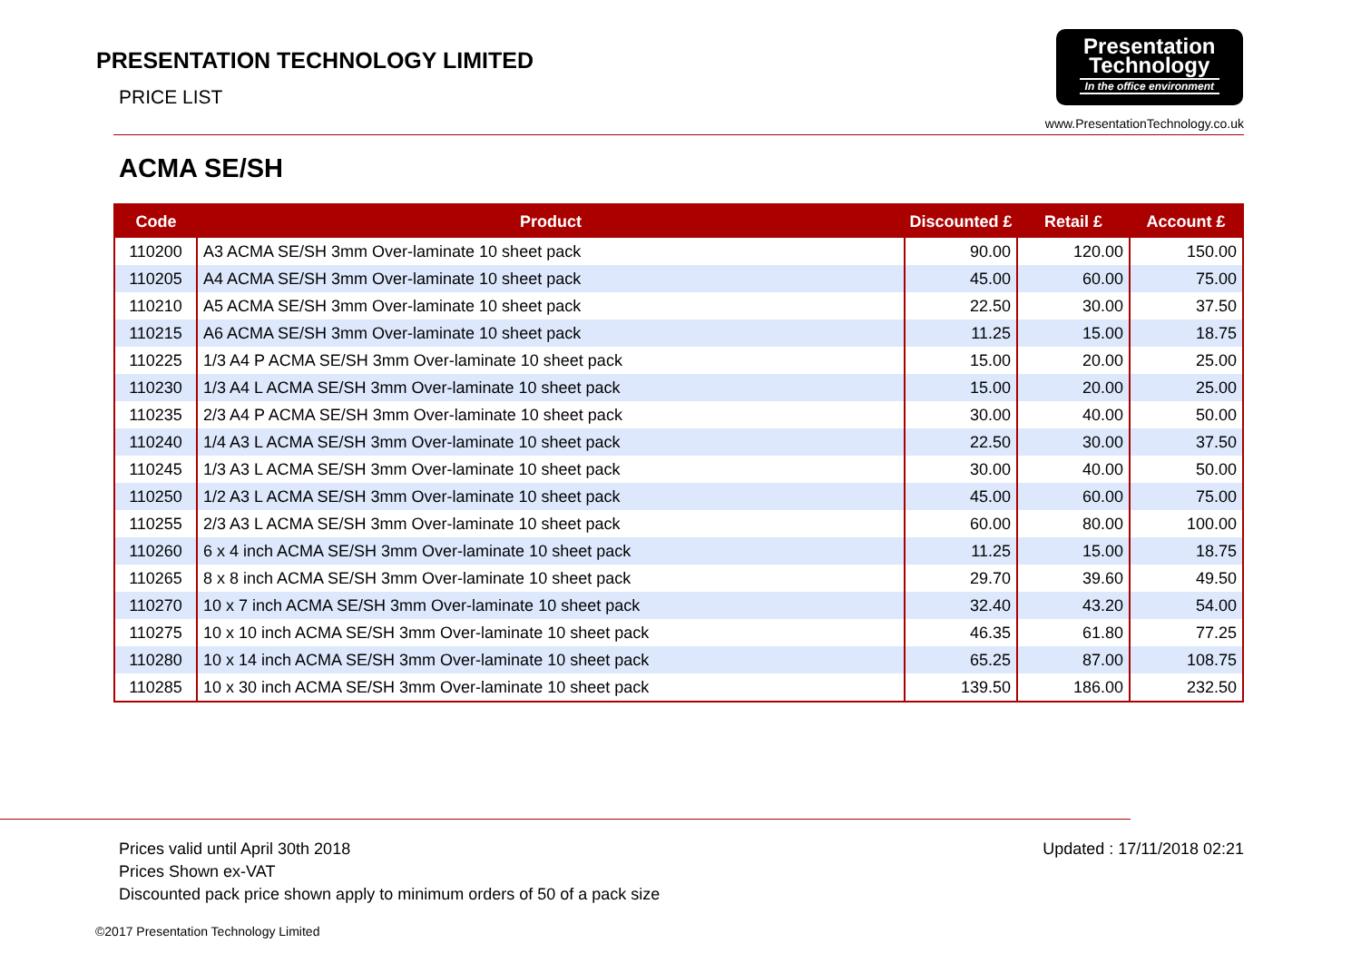PRESENTATION TECHNOLOGY LIMITED
PRICE LIST
Presentation Technology
In the office environment
www.PresentationTechnology.co.uk
ACMA SE/SH
| Code | Product | Discounted £ | Retail £ | Account £ |
| --- | --- | --- | --- | --- |
| 110200 | A3 ACMA SE/SH 3mm Over-laminate 10 sheet pack | 90.00 | 120.00 | 150.00 |
| 110205 | A4 ACMA SE/SH 3mm Over-laminate 10 sheet pack | 45.00 | 60.00 | 75.00 |
| 110210 | A5 ACMA SE/SH 3mm Over-laminate 10 sheet pack | 22.50 | 30.00 | 37.50 |
| 110215 | A6 ACMA SE/SH 3mm Over-laminate 10 sheet pack | 11.25 | 15.00 | 18.75 |
| 110225 | 1/3 A4 P ACMA SE/SH 3mm Over-laminate 10 sheet pack | 15.00 | 20.00 | 25.00 |
| 110230 | 1/3 A4 L ACMA SE/SH 3mm Over-laminate 10 sheet pack | 15.00 | 20.00 | 25.00 |
| 110235 | 2/3 A4 P ACMA SE/SH 3mm Over-laminate 10 sheet pack | 30.00 | 40.00 | 50.00 |
| 110240 | 1/4 A3 L ACMA SE/SH 3mm Over-laminate 10 sheet pack | 22.50 | 30.00 | 37.50 |
| 110245 | 1/3 A3 L ACMA SE/SH 3mm Over-laminate 10 sheet pack | 30.00 | 40.00 | 50.00 |
| 110250 | 1/2 A3 L ACMA SE/SH 3mm Over-laminate 10 sheet pack | 45.00 | 60.00 | 75.00 |
| 110255 | 2/3 A3 L ACMA SE/SH 3mm Over-laminate 10 sheet pack | 60.00 | 80.00 | 100.00 |
| 110260 | 6 x 4 inch ACMA SE/SH 3mm Over-laminate 10 sheet pack | 11.25 | 15.00 | 18.75 |
| 110265 | 8 x 8 inch ACMA SE/SH 3mm Over-laminate 10 sheet pack | 29.70 | 39.60 | 49.50 |
| 110270 | 10 x 7 inch ACMA SE/SH 3mm Over-laminate 10 sheet pack | 32.40 | 43.20 | 54.00 |
| 110275 | 10 x 10 inch ACMA SE/SH 3mm Over-laminate 10 sheet pack | 46.35 | 61.80 | 77.25 |
| 110280 | 10 x 14 inch ACMA SE/SH 3mm Over-laminate 10 sheet pack | 65.25 | 87.00 | 108.75 |
| 110285 | 10 x 30 inch ACMA SE/SH 3mm Over-laminate 10 sheet pack | 139.50 | 186.00 | 232.50 |
Prices valid until April 30th 2018
Prices Shown ex-VAT
Discounted pack price shown apply to minimum orders of 50 of a pack size
Updated : 17/11/2018 02:21
©2017 Presentation Technology Limited